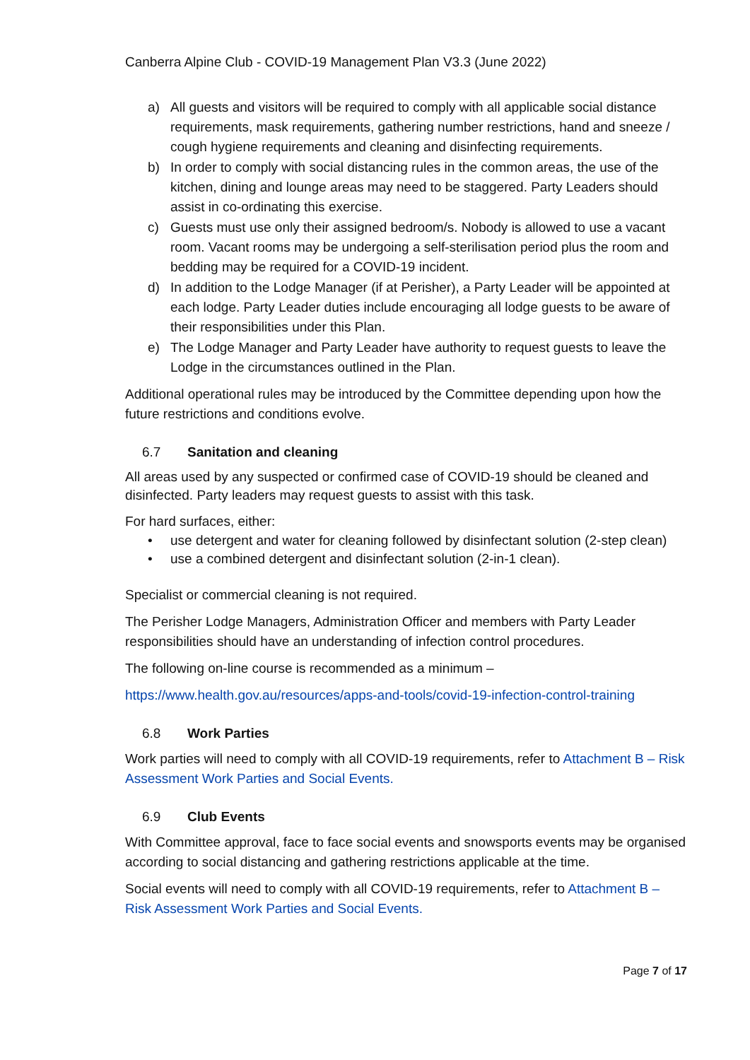Canberra Alpine Club - COVID-19 Management Plan V3.3 (June 2022)
a) All guests and visitors will be required to comply with all applicable social distance requirements, mask requirements, gathering number restrictions, hand and sneeze / cough hygiene requirements and cleaning and disinfecting requirements.
b) In order to comply with social distancing rules in the common areas, the use of the kitchen, dining and lounge areas may need to be staggered. Party Leaders should assist in co-ordinating this exercise.
c) Guests must use only their assigned bedroom/s. Nobody is allowed to use a vacant room. Vacant rooms may be undergoing a self-sterilisation period plus the room and bedding may be required for a COVID-19 incident.
d) In addition to the Lodge Manager (if at Perisher), a Party Leader will be appointed at each lodge. Party Leader duties include encouraging all lodge guests to be aware of their responsibilities under this Plan.
e) The Lodge Manager and Party Leader have authority to request guests to leave the Lodge in the circumstances outlined in the Plan.
Additional operational rules may be introduced by the Committee depending upon how the future restrictions and conditions evolve.
6.7 Sanitation and cleaning
All areas used by any suspected or confirmed case of COVID-19 should be cleaned and disinfected. Party leaders may request guests to assist with this task.
For hard surfaces, either:
• use detergent and water for cleaning followed by disinfectant solution (2-step clean)
• use a combined detergent and disinfectant solution (2-in-1 clean).
Specialist or commercial cleaning is not required.
The Perisher Lodge Managers, Administration Officer and members with Party Leader responsibilities should have an understanding of infection control procedures.
The following on-line course is recommended as a minimum –
https://www.health.gov.au/resources/apps-and-tools/covid-19-infection-control-training
6.8 Work Parties
Work parties will need to comply with all COVID-19 requirements, refer to Attachment B – Risk Assessment Work Parties and Social Events.
6.9 Club Events
With Committee approval, face to face social events and snowsports events may be organised according to social distancing and gathering restrictions applicable at the time.
Social events will need to comply with all COVID-19 requirements, refer to Attachment B – Risk Assessment Work Parties and Social Events.
Page 7 of 17